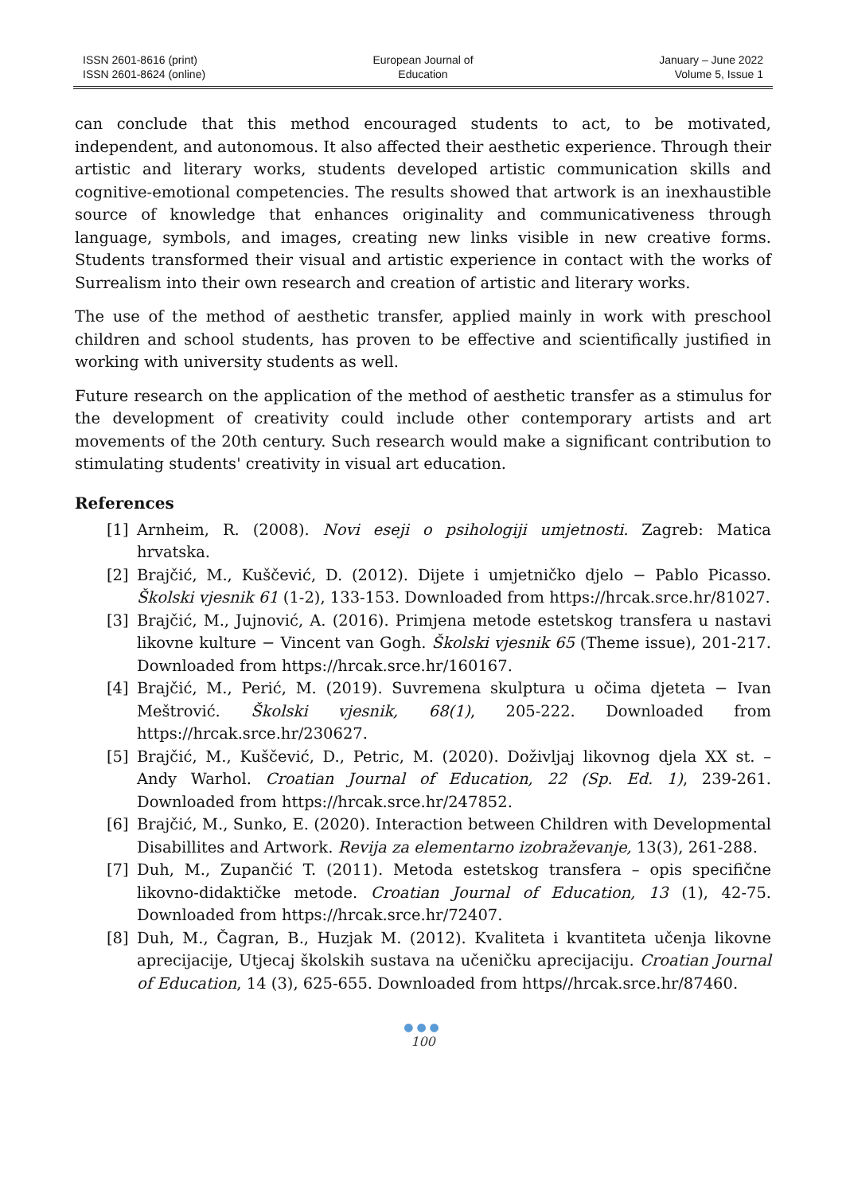ISSN 2601-8616 (print)
ISSN 2601-8624 (online)
European Journal of
Education
January – June 2022
Volume 5, Issue 1
can conclude that this method encouraged students to act, to be motivated, independent, and autonomous. It also affected their aesthetic experience. Through their artistic and literary works, students developed artistic communication skills and cognitive-emotional competencies. The results showed that artwork is an inexhaustible source of knowledge that enhances originality and communicativeness through language, symbols, and images, creating new links visible in new creative forms. Students transformed their visual and artistic experience in contact with the works of Surrealism into their own research and creation of artistic and literary works.
The use of the method of aesthetic transfer, applied mainly in work with preschool children and school students, has proven to be effective and scientifically justified in working with university students as well.
Future research on the application of the method of aesthetic transfer as a stimulus for the development of creativity could include other contemporary artists and art movements of the 20th century. Such research would make a significant contribution to stimulating students' creativity in visual art education.
References
[1] Arnheim, R. (2008). Novi eseji o psihologiji umjetnosti. Zagreb: Matica hrvatska.
[2] Brajčić, M., Kuščević, D. (2012). Dijete i umjetničko djelo − Pablo Picasso. Školski vjesnik 61 (1-2), 133-153. Downloaded from https://hrcak.srce.hr/81027.
[3] Brajčić, M., Jujnović, A. (2016). Primjena metode estetskog transfera u nastavi likovne kulture − Vincent van Gogh. Školski vjesnik 65 (Theme issue), 201-217. Downloaded from https://hrcak.srce.hr/160167.
[4] Brajčić, M., Perić, M. (2019). Suvremena skulptura u očima djeteta − Ivan Meštrović. Školski vjesnik, 68(1), 205-222. Downloaded from https://hrcak.srce.hr/230627.
[5] Brajčić, M., Kuščević, D., Petric, M. (2020). Doživljaj likovnog djela XX st. – Andy Warhol. Croatian Journal of Education, 22 (Sp. Ed. 1), 239-261. Downloaded from https://hrcak.srce.hr/247852.
[6] Brajčić, M., Sunko, E. (2020). Interaction between Children with Developmental Disabillites and Artwork. Revija za elementarno izobraževanje, 13(3), 261-288.
[7] Duh, M., Zupančić T. (2011). Metoda estetskog transfera – opis specifične likovno-didaktičke metode. Croatian Journal of Education, 13 (1), 42-75. Downloaded from https://hrcak.srce.hr/72407.
[8] Duh, M., Čagran, B., Huzjak M. (2012). Kvaliteta i kvantiteta učenja likovne aprecijacije, Utjecaj školskih sustava na učeničku aprecijaciju. Croatian Journal of Education, 14 (3), 625-655. Downloaded from https//hrcak.srce.hr/87460.
●●●
100